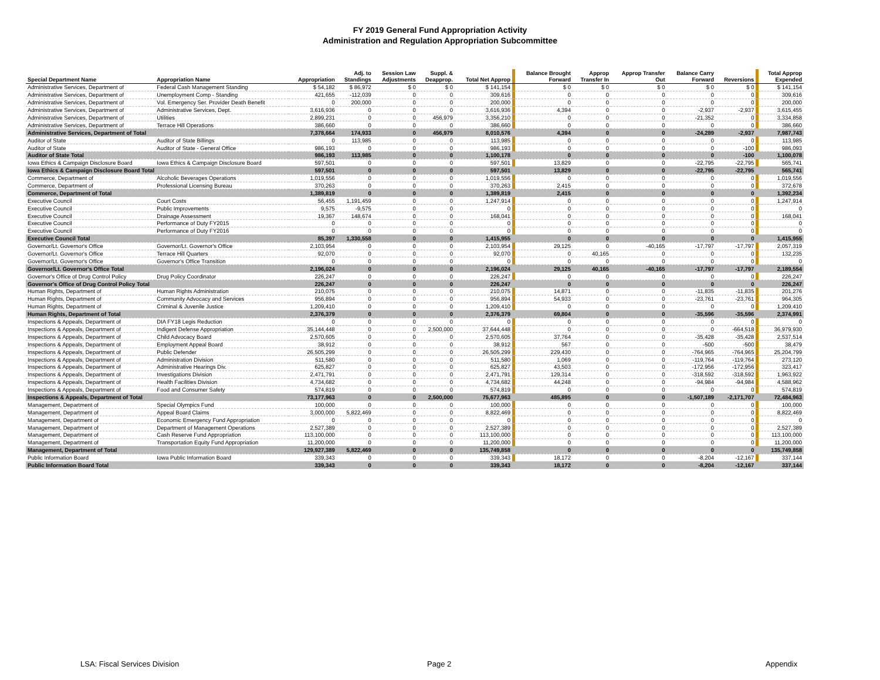FY 2019 General Fund Appropriation Activity
Administration and Regulation Appropriation Subcommittee
| Special Department Name | Appropriation Name | Appropriation | Adj. to Standings | Session Law Adjustments | Suppl. & Deapprop. | Total Net Approp | | Balance Brought Forward | Approp Transfer In | Approp Transfer Out | Balance Carry Forward | Reversions | | Total Approp Expended |
| --- | --- | --- | --- | --- | --- | --- | --- | --- | --- | --- | --- | --- | --- | --- |
| Administrative Services, Department of | Federal Cash Management Standing | $ 54,182 | $ 86,972 | $ 0 | $ 0 | $ 141,154 | | $ 0 | $ 0 | $ 0 | $ 0 | $ 0 | | $ 141,154 |
| Administrative Services, Department of | Unemployment Comp - Standing | 421,655 | -112,039 | 0 | 0 | 309,616 | | 0 | 0 | 0 | 0 | 0 | | 309,616 |
| Administrative Services, Department of | Vol. Emergency Ser. Provider Death Benefit | 0 | 200,000 | 0 | 0 | 200,000 | | 0 | 0 | 0 | 0 | 0 | | 200,000 |
| Administrative Services, Department of | Administrative Services, Dept. | 3,616,936 | 0 | 0 | 0 | 3,616,936 | | 4,394 | 0 | 0 | -2,937 | -2,937 | | 3,615,455 |
| Administrative Services, Department of | Utilities | 2,899,231 | 0 | 0 | 456,979 | 3,356,210 | | 0 | 0 | 0 | -21,352 | 0 | | 3,334,858 |
| Administrative Services, Department of | Terrace Hill Operations | 386,660 | 0 | 0 | 0 | 386,660 | | 0 | 0 | 0 | 0 | 0 | | 386,660 |
| Administrative Services, Department of Total | | 7,378,664 | 174,933 | 0 | 456,979 | 8,010,576 | | 4,394 | 0 | 0 | -24,289 | -2,937 | | 7,987,743 |
| Auditor of State | Auditor of State Billings | 0 | 113,985 | 0 | 0 | 113,985 | | 0 | 0 | 0 | 0 | 0 | | 113,985 |
| Auditor of State | Auditor of State - General Office | 986,193 | 0 | 0 | 0 | 986,193 | | 0 | 0 | 0 | 0 | -100 | | 986,093 |
| Auditor of State Total | | 986,193 | 113,985 | 0 | 0 | 1,100,178 | | 0 | 0 | 0 | 0 | -100 | | 1,100,078 |
| Iowa Ethics & Campaign Disclosure Board | Iowa Ethics & Campaign Disclosure Board | 597,501 | 0 | 0 | 0 | 597,501 | | 13,829 | 0 | 0 | -22,795 | -22,795 | | 565,741 |
| Iowa Ethics & Campaign Disclosure Board Total | | 597,501 | 0 | 0 | 0 | 597,501 | | 13,829 | 0 | 0 | -22,795 | -22,795 | | 565,741 |
| Commerce, Department of | Alcoholic Beverages Operations | 1,019,556 | 0 | 0 | 0 | 1,019,556 | | 0 | 0 | 0 | 0 | 0 | | 1,019,556 |
| Commerce, Department of | Professional Licensing Bureau | 370,263 | 0 | 0 | 0 | 370,263 | | 2,415 | 0 | 0 | 0 | 0 | | 372,678 |
| Commerce, Department of Total | | 1,389,819 | 0 | 0 | 0 | 1,389,819 | | 2,415 | 0 | 0 | 0 | 0 | | 1,392,234 |
| Executive Council | Court Costs | 56,455 | 1,191,459 | 0 | 0 | 1,247,914 | | 0 | 0 | 0 | 0 | 0 | | 1,247,914 |
| Executive Council | Public Improvements | 9,575 | -9,575 | 0 | 0 | 0 | | 0 | 0 | 0 | 0 | 0 | | 0 |
| Executive Council | Drainage Assessment | 19,367 | 148,674 | 0 | 0 | 168,041 | | 0 | 0 | 0 | 0 | 0 | | 168,041 |
| Executive Council | Performance of Duty FY2015 | 0 | 0 | 0 | 0 | 0 | | 0 | 0 | 0 | 0 | 0 | | 0 |
| Executive Council | Performance of Duty FY2016 | 0 | 0 | 0 | 0 | 0 | | 0 | 0 | 0 | 0 | 0 | | 0 |
| Executive Council Total | | 85,397 | 1,330,558 | 0 | 0 | 1,415,955 | | 0 | 0 | 0 | 0 | 0 | | 1,415,955 |
| Governor/Lt. Governor's Office | Governor/Lt. Governor's Office | 2,103,954 | 0 | 0 | 0 | 2,103,954 | | 29,125 | 0 | -40,165 | -17,797 | -17,797 | | 2,057,319 |
| Governor/Lt. Governor's Office | Terrace Hill Quarters | 92,070 | 0 | 0 | 0 | 92,070 | | 0 | 40,165 | 0 | 0 | 0 | | 132,235 |
| Governor/Lt. Governor's Office | Governor's Office Transition | 0 | 0 | 0 | 0 | 0 | | 0 | 0 | 0 | 0 | 0 | | 0 |
| Governor/Lt. Governor's Office Total | | 2,196,024 | 0 | 0 | 0 | 2,196,024 | | 29,125 | 40,165 | -40,165 | -17,797 | -17,797 | | 2,189,554 |
| Governor's Office of Drug Control Policy | Drug Policy Coordinator | 226,247 | 0 | 0 | 0 | 226,247 | | 0 | 0 | 0 | 0 | 0 | | 226,247 |
| Governor's Office of Drug Control Policy Total | | 226,247 | 0 | 0 | 0 | 226,247 | | 0 | 0 | 0 | 0 | 0 | | 226,247 |
| Human Rights, Department of | Human Rights Administration | 210,075 | 0 | 0 | 0 | 210,075 | | 14,871 | 0 | 0 | -11,835 | -11,835 | | 201,276 |
| Human Rights, Department of | Community Advocacy and Services | 956,894 | 0 | 0 | 0 | 956,894 | | 54,933 | 0 | 0 | -23,761 | -23,761 | | 964,305 |
| Human Rights, Department of | Criminal & Juvenile Justice | 1,209,410 | 0 | 0 | 0 | 1,209,410 | | 0 | 0 | 0 | 0 | 0 | | 1,209,410 |
| Human Rights, Department of Total | | 2,376,379 | 0 | 0 | 0 | 2,376,379 | | 69,804 | 0 | 0 | -35,596 | -35,596 | | 2,374,991 |
| Inspections & Appeals, Department of | DIA FY18 Legis Reduction | 0 | 0 | 0 | 0 | 0 | | 0 | 0 | 0 | 0 | 0 | | 0 |
| Inspections & Appeals, Department of | Indigent Defense Appropriation | 35,144,448 | 0 | 0 | 2,500,000 | 37,644,448 | | 0 | 0 | 0 | 0 | -664,518 | | 36,979,930 |
| Inspections & Appeals, Department of | Child Advocacy Board | 2,570,605 | 0 | 0 | 0 | 2,570,605 | | 37,764 | 0 | 0 | -35,428 | -35,428 | | 2,537,514 |
| Inspections & Appeals, Department of | Employment Appeal Board | 38,912 | 0 | 0 | 0 | 38,912 | | 567 | 0 | 0 | -500 | -500 | | 38,479 |
| Inspections & Appeals, Department of | Public Defender | 26,505,299 | 0 | 0 | 0 | 26,505,299 | | 229,430 | 0 | 0 | -764,965 | -764,965 | | 25,204,799 |
| Inspections & Appeals, Department of | Administration Division | 511,580 | 0 | 0 | 0 | 511,580 | | 1,069 | 0 | 0 | -119,764 | -119,764 | | 273,120 |
| Inspections & Appeals, Department of | Administrative Hearings Div. | 625,827 | 0 | 0 | 0 | 625,827 | | 43,503 | 0 | 0 | -172,956 | -172,956 | | 323,417 |
| Inspections & Appeals, Department of | Investigations Division | 2,471,791 | 0 | 0 | 0 | 2,471,791 | | 129,314 | 0 | 0 | -318,592 | -318,592 | | 1,963,922 |
| Inspections & Appeals, Department of | Health Facilities Division | 4,734,682 | 0 | 0 | 0 | 4,734,682 | | 44,248 | 0 | 0 | -94,984 | -94,984 | | 4,588,962 |
| Inspections & Appeals, Department of | Food and Consumer Safety | 574,819 | 0 | 0 | 0 | 574,819 | | 0 | 0 | 0 | 0 | 0 | | 574,819 |
| Inspections & Appeals, Department of Total | | 73,177,963 | 0 | 0 | 2,500,000 | 75,677,963 | | 485,895 | 0 | 0 | -1,507,189 | -2,171,707 | | 72,484,963 |
| Management, Department of | Special Olympics Fund | 100,000 | 0 | 0 | 0 | 100,000 | | 0 | 0 | 0 | 0 | 0 | | 100,000 |
| Management, Department of | Appeal Board Claims | 3,000,000 | 5,822,469 | 0 | 0 | 8,822,469 | | 0 | 0 | 0 | 0 | 0 | | 8,822,469 |
| Management, Department of | Economic Emergency Fund Appropriation | 0 | 0 | 0 | 0 | 0 | | 0 | 0 | 0 | 0 | 0 | | 0 |
| Management, Department of | Department of Management Operations | 2,527,389 | 0 | 0 | 0 | 2,527,389 | | 0 | 0 | 0 | 0 | 0 | | 2,527,389 |
| Management, Department of | Cash Reserve Fund Appropriation | 113,100,000 | 0 | 0 | 0 | 113,100,000 | | 0 | 0 | 0 | 0 | 0 | | 113,100,000 |
| Management, Department of | Transportation Equity Fund Appropriation | 11,200,000 | 0 | 0 | 0 | 11,200,000 | | 0 | 0 | 0 | 0 | 0 | | 11,200,000 |
| Management, Department of Total | | 129,927,389 | 5,822,469 | 0 | 0 | 135,749,858 | | 0 | 0 | 0 | 0 | 0 | | 135,749,858 |
| Public Information Board | Iowa Public Information Board | 339,343 | 0 | 0 | 0 | 339,343 | | 18,172 | 0 | 0 | -8,204 | -12,167 | | 337,144 |
| Public Information Board Total | | 339,343 | 0 | 0 | 0 | 339,343 | | 18,172 | 0 | 0 | -8,204 | -12,167 | | 337,144 |
LSA: Fiscal Services Division Page 2 Appendix